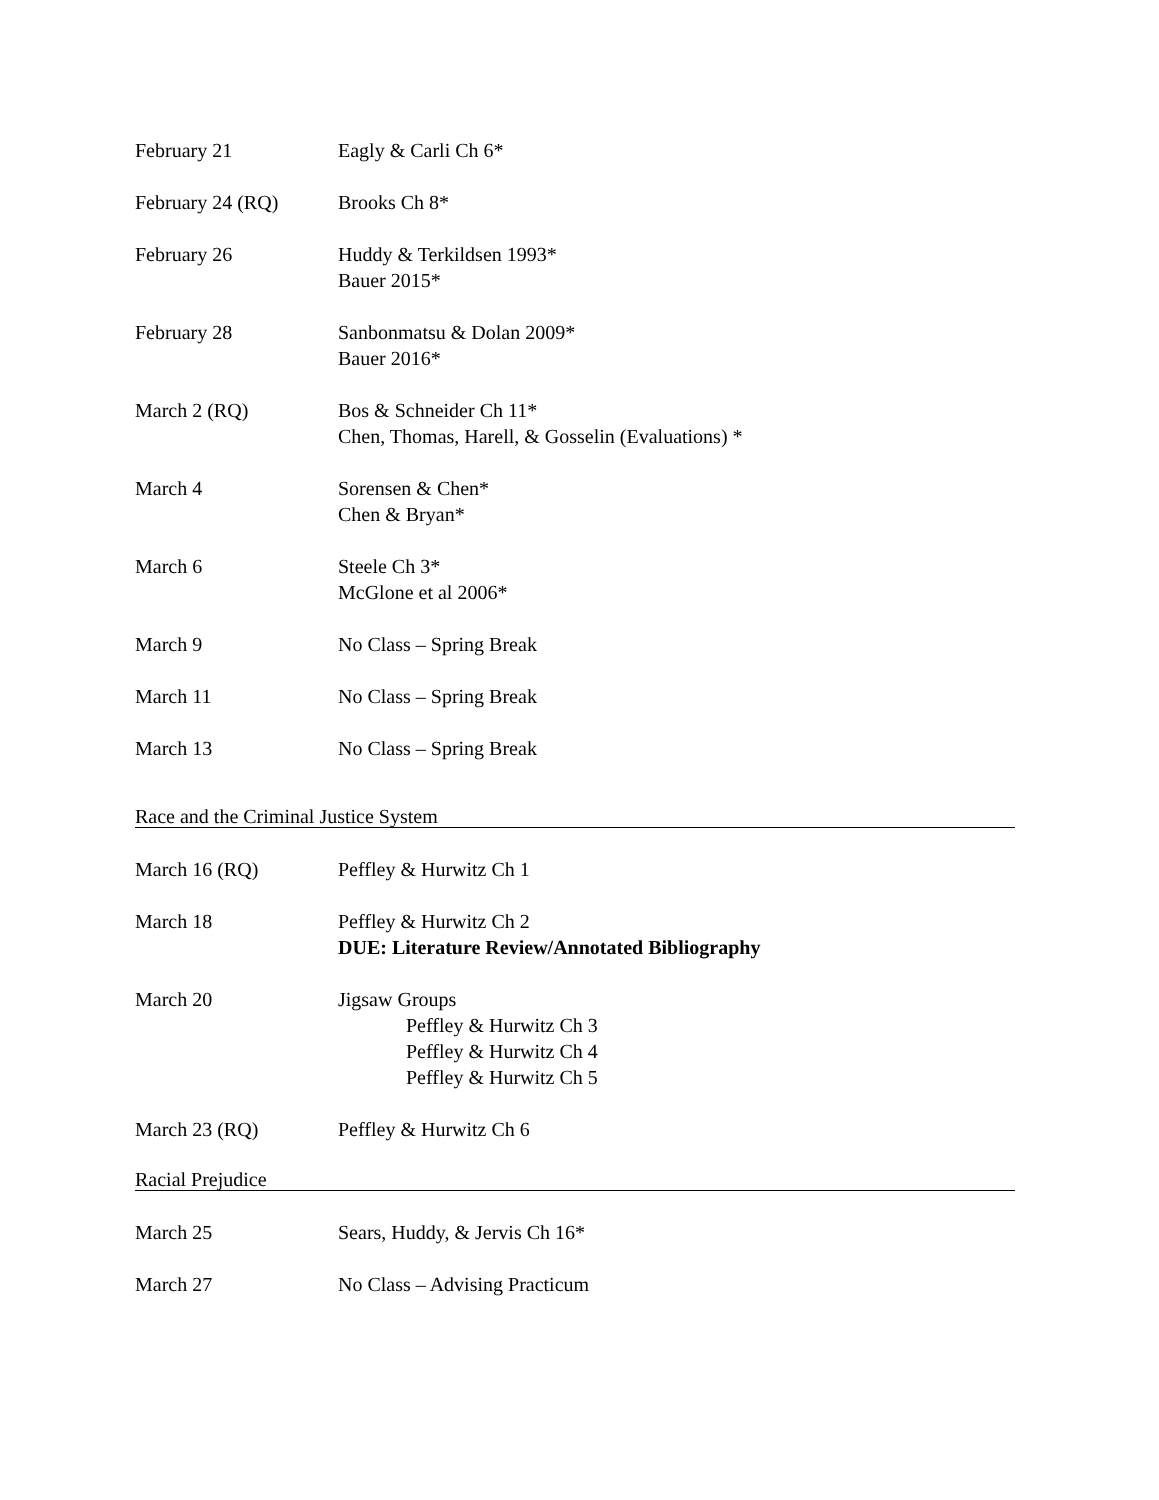February 21 Eagly & Carli Ch 6*
February 24 (RQ) Brooks Ch 8*
February 26 Huddy & Terkildsen 1993*
Bauer 2015*
February 28 Sanbonmatsu & Dolan 2009*
Bauer 2016*
March 2 (RQ) Bos & Schneider Ch 11*
Chen, Thomas, Harell, & Gosselin (Evaluations) *
March 4 Sorensen & Chen*
Chen & Bryan*
March 6 Steele Ch 3*
McGlone et al 2006*
March 9 No Class – Spring Break
March 11 No Class – Spring Break
March 13 No Class – Spring Break
Race and the Criminal Justice System
March 16 (RQ) Peffley & Hurwitz Ch 1
March 18 Peffley & Hurwitz Ch 2
DUE: Literature Review/Annotated Bibliography
March 20 Jigsaw Groups
Peffley & Hurwitz Ch 3
Peffley & Hurwitz Ch 4
Peffley & Hurwitz Ch 5
March 23 (RQ) Peffley & Hurwitz Ch 6
Racial Prejudice
March 25 Sears, Huddy, & Jervis Ch 16*
March 27 No Class – Advising Practicum